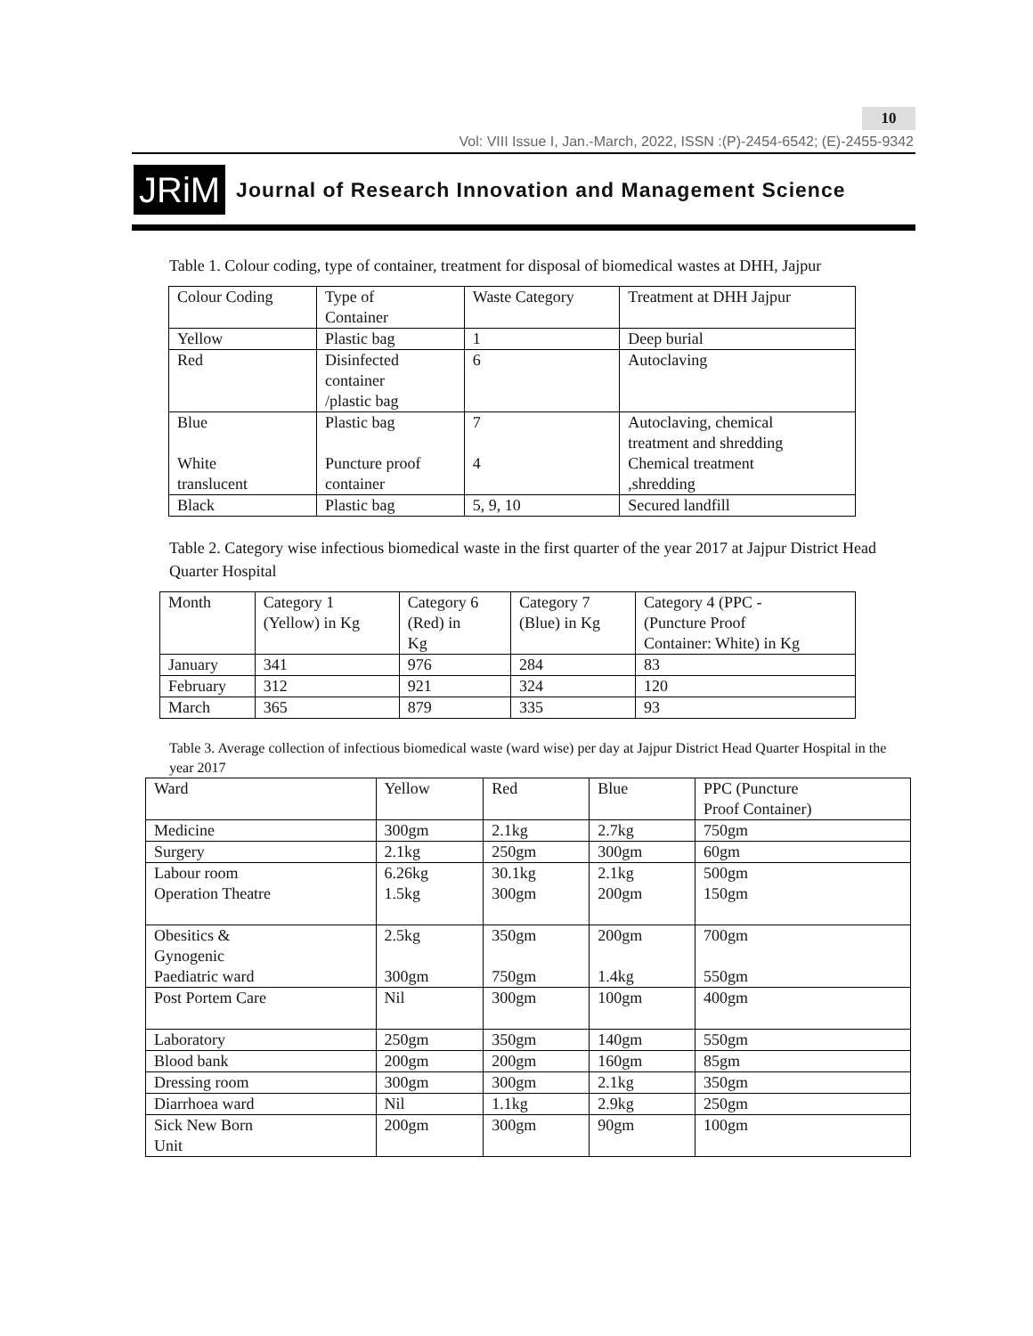10
Vol: VIII Issue I, Jan.-March, 2022, ISSN :(P)-2454-6542; (E)-2455-9342
JRiM
Journal of Research Innovation and Management Science
Table 1. Colour coding, type of container, treatment for disposal of biomedical wastes at DHH, Jajpur
| Colour Coding | Type of Container | Waste Category | Treatment at DHH Jajpur |
| Yellow | Plastic bag | 1 | Deep burial |
| Red | Disinfected container /plastic bag | 6 | Autoclaving |
| Blue White translucent | Plastic bag Puncture proof container | 7 4 | Autoclaving, chemical treatment and shredding Chemical treatment ,shredding |
| Black | Plastic bag | 5, 9, 10 | Secured landfill |
Table 2. Category wise infectious biomedical waste in the first quarter of the year 2017 at Jajpur District Head Quarter Hospital
| Month | Category 1 (Yellow) in Kg | Category 6 (Red) in Kg | Category 7 (Blue) in Kg | Category 4 (PPC - (Puncture Proof Container: White) in Kg |
| January | 341 | 976 | 284 | 83 |
| February | 312 | 921 | 324 | 120 |
| March | 365 | 879 | 335 | 93 |
Table 3. Average collection of infectious biomedical waste (ward wise) per day at Jajpur District Head Quarter Hospital in the year 2017
| Ward | Yellow | Red | Blue | PPC (Puncture Proof Container) |
| Medicine | 300gm | 2.1kg | 2.7kg | 750gm |
| Surgery | 2.1kg | 250gm | 300gm | 60gm |
| Labour room Operation Theatre | 6.26kg 1.5kg | 30.1kg 300gm | 2.1kg 200gm | 500gm 150gm |
| Obesitics & Gynogenic Paediatric ward | 2.5kg 300gm | 350gm 750gm | 200gm 1.4kg | 700gm 550gm |
| Post Portem Care | Nil | 300gm | 100gm | 400gm |
| Laboratory | 250gm | 350gm | 140gm | 550gm |
| Blood bank | 200gm | 200gm | 160gm | 85gm |
| Dressing room | 300gm | 300gm | 2.1kg | 350gm |
| Diarrhoea ward | Nil | 1.1kg | 2.9kg | 250gm |
| Sick New Born Unit | 200gm | 300gm | 90gm | 100gm |